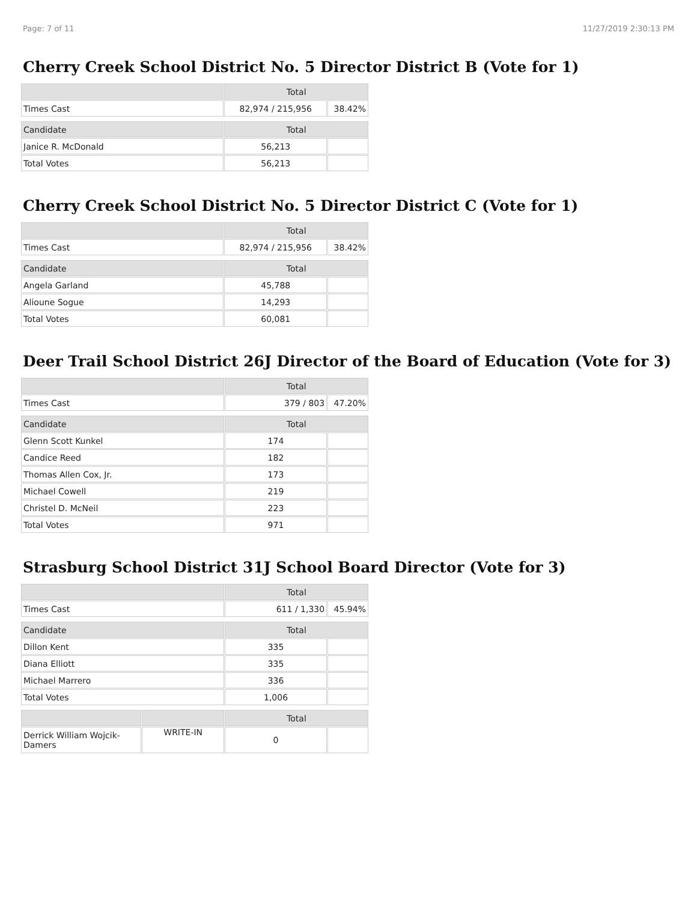Page: 7 of 11 11/27/2019 2:30:13 PM
Cherry Creek School District No. 5 Director District B (Vote for 1)
| | Total | |
| --- | --- | --- |
| Times Cast | 82,974 / 215,956 | 38.42% |
| Candidate | Total | |
| Janice R. McDonald | 56,213 | |
| Total Votes | 56,213 | |
Cherry Creek School District No. 5 Director District C (Vote for 1)
| | Total | |
| --- | --- | --- |
| Times Cast | 82,974 / 215,956 | 38.42% |
| Candidate | Total | |
| Angela Garland | 45,788 | |
| Alioune Sogue | 14,293 | |
| Total Votes | 60,081 | |
Deer Trail School District 26J Director of the Board of Education (Vote for 3)
| | Total | |
| --- | --- | --- |
| Times Cast | 379 / 803 | 47.20% |
| Candidate | Total | |
| Glenn Scott Kunkel | 174 | |
| Candice Reed | 182 | |
| Thomas Allen Cox, Jr. | 173 | |
| Michael Cowell | 219 | |
| Christel D. McNeil | 223 | |
| Total Votes | 971 | |
Strasburg School District 31J School Board Director (Vote for 3)
| | | Total | |
| --- | --- | --- | --- |
| Times Cast | | 611 / 1,330 | 45.94% |
| Candidate | | Total | |
| Dillon Kent | | 335 | |
| Diana Elliott | | 335 | |
| Michael Marrero | | 336 | |
| Total Votes | | 1,006 | |
| | | Total | |
| Derrick William Wojcik-Damers | WRITE-IN | 0 | |